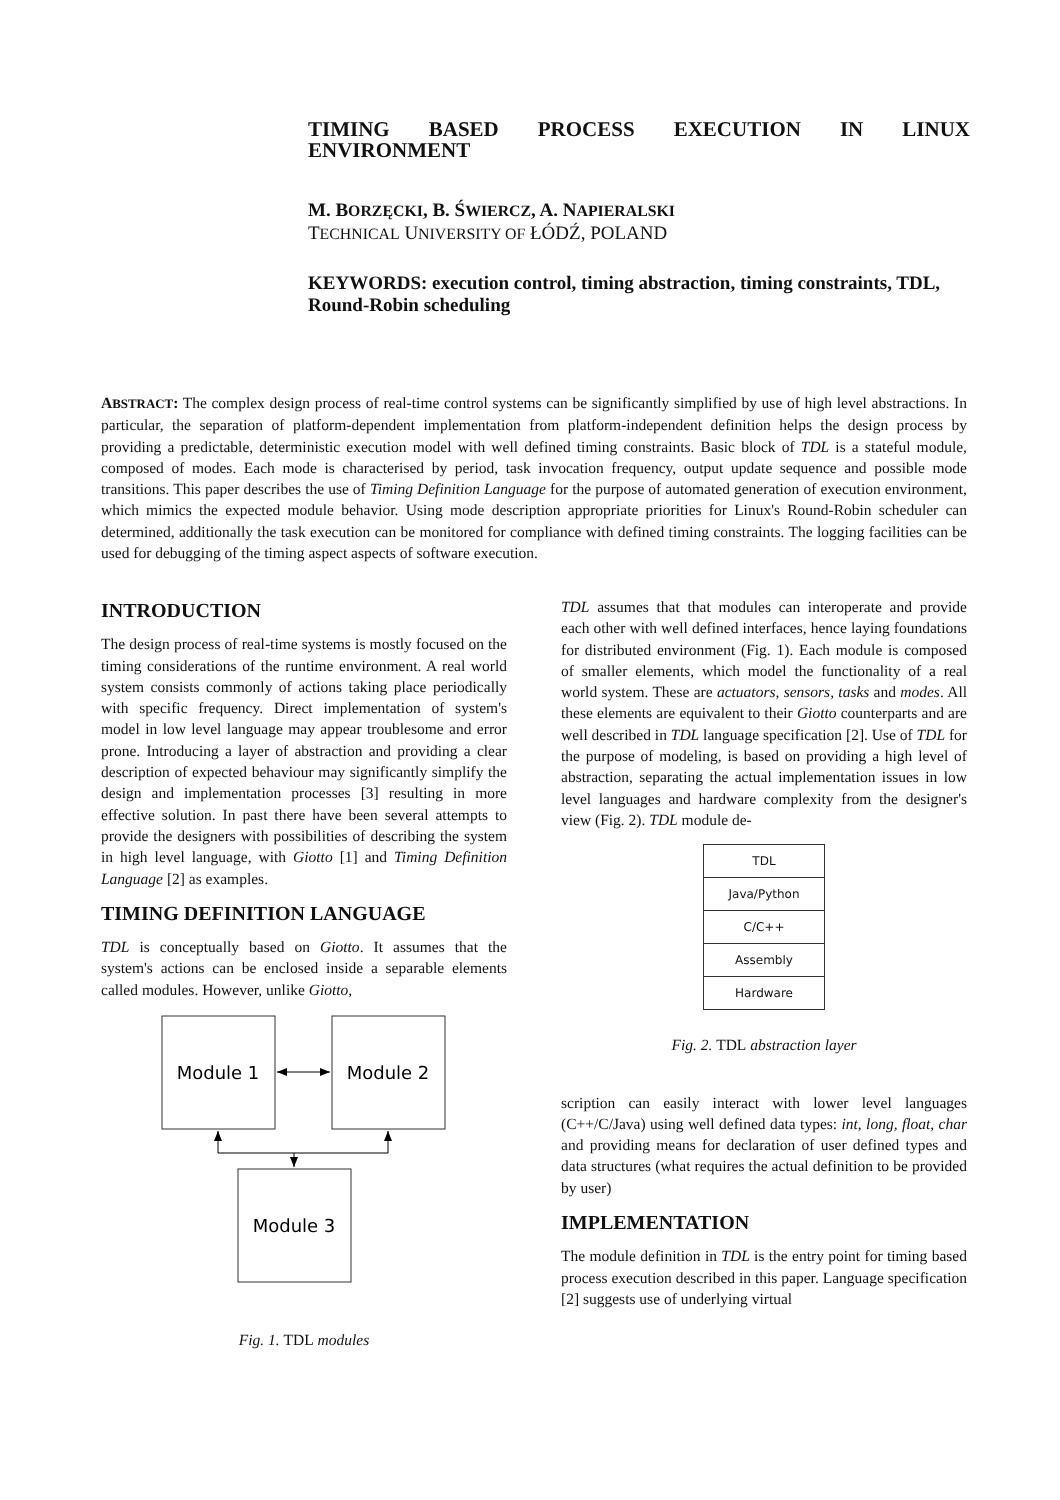TIMING BASED PROCESS EXECUTION IN LINUX
ENVIRONMENT
M. BORZĘCKI, B. ŚWIERCZ, A. NAPIERALSKI
TECHNICAL UNIVERSITY OF ŁÓDŹ, POLAND
KEYWORDS: execution control, timing abstraction, timing constraints, TDL, Round-Robin scheduling
ABSTRACT: The complex design process of real-time control systems can be significantly simplified by use of high level abstractions. In particular, the separation of platform-dependent implementation from platform-independent definition helps the design process by providing a predictable, deterministic execution model with well defined timing constraints. Basic block of TDL is a stateful module, composed of modes. Each mode is characterised by period, task invocation frequency, output update sequence and possible mode transitions. This paper describes the use of Timing Definition Language for the purpose of automated generation of execution environment, which mimics the expected module behavior. Using mode description appropriate priorities for Linux's Round-Robin scheduler can determined, additionally the task execution can be monitored for compliance with defined timing constraints. The logging facilities can be used for debugging of the timing aspect aspects of software execution.
INTRODUCTION
The design process of real-time systems is mostly focused on the timing considerations of the runtime environment. A real world system consists commonly of actions taking place periodically with specific frequency. Direct implementation of system's model in low level language may appear troublesome and error prone. Introducing a layer of abstraction and providing a clear description of expected behaviour may significantly simplify the design and implementation processes [3] resulting in more effective solution. In past there have been several attempts to provide the designers with possibilities of describing the system in high level language, with Giotto [1] and Timing Definition Language [2] as examples.
TIMING DEFINITION LANGUAGE
TDL is conceptually based on Giotto. It assumes that the system's actions can be enclosed inside a separable elements called modules. However, unlike Giotto,
Module 1
Module 2
Module 3
Fig. 1. TDL modules
TDL assumes that that modules can interoperate and provide each other with well defined interfaces, hence laying foundations for distributed environment (Fig. 1). Each module is composed of smaller elements, which model the functionality of a real world system. These are actuators, sensors, tasks and modes. All these elements are equivalent to their Giotto counterparts and are well described in TDL language specification [2]. Use of TDL for the purpose of modeling, is based on providing a high level of abstraction, separating the actual implementation issues in low level languages and hardware complexity from the designer's view (Fig. 2). TDL module de-
TDL
Java/Python
C/C++
Assembly
Hardware
Fig. 2. TDL abstraction layer
scription can easily interact with lower level languages (C++/C/Java) using well defined data types: int, long, float, char and providing means for declaration of user defined types and data structures (what requires the actual definition to be provided by user)
IMPLEMENTATION
The module definition in TDL is the entry point for timing based process execution described in this paper. Language specification [2] suggests use of underlying virtual